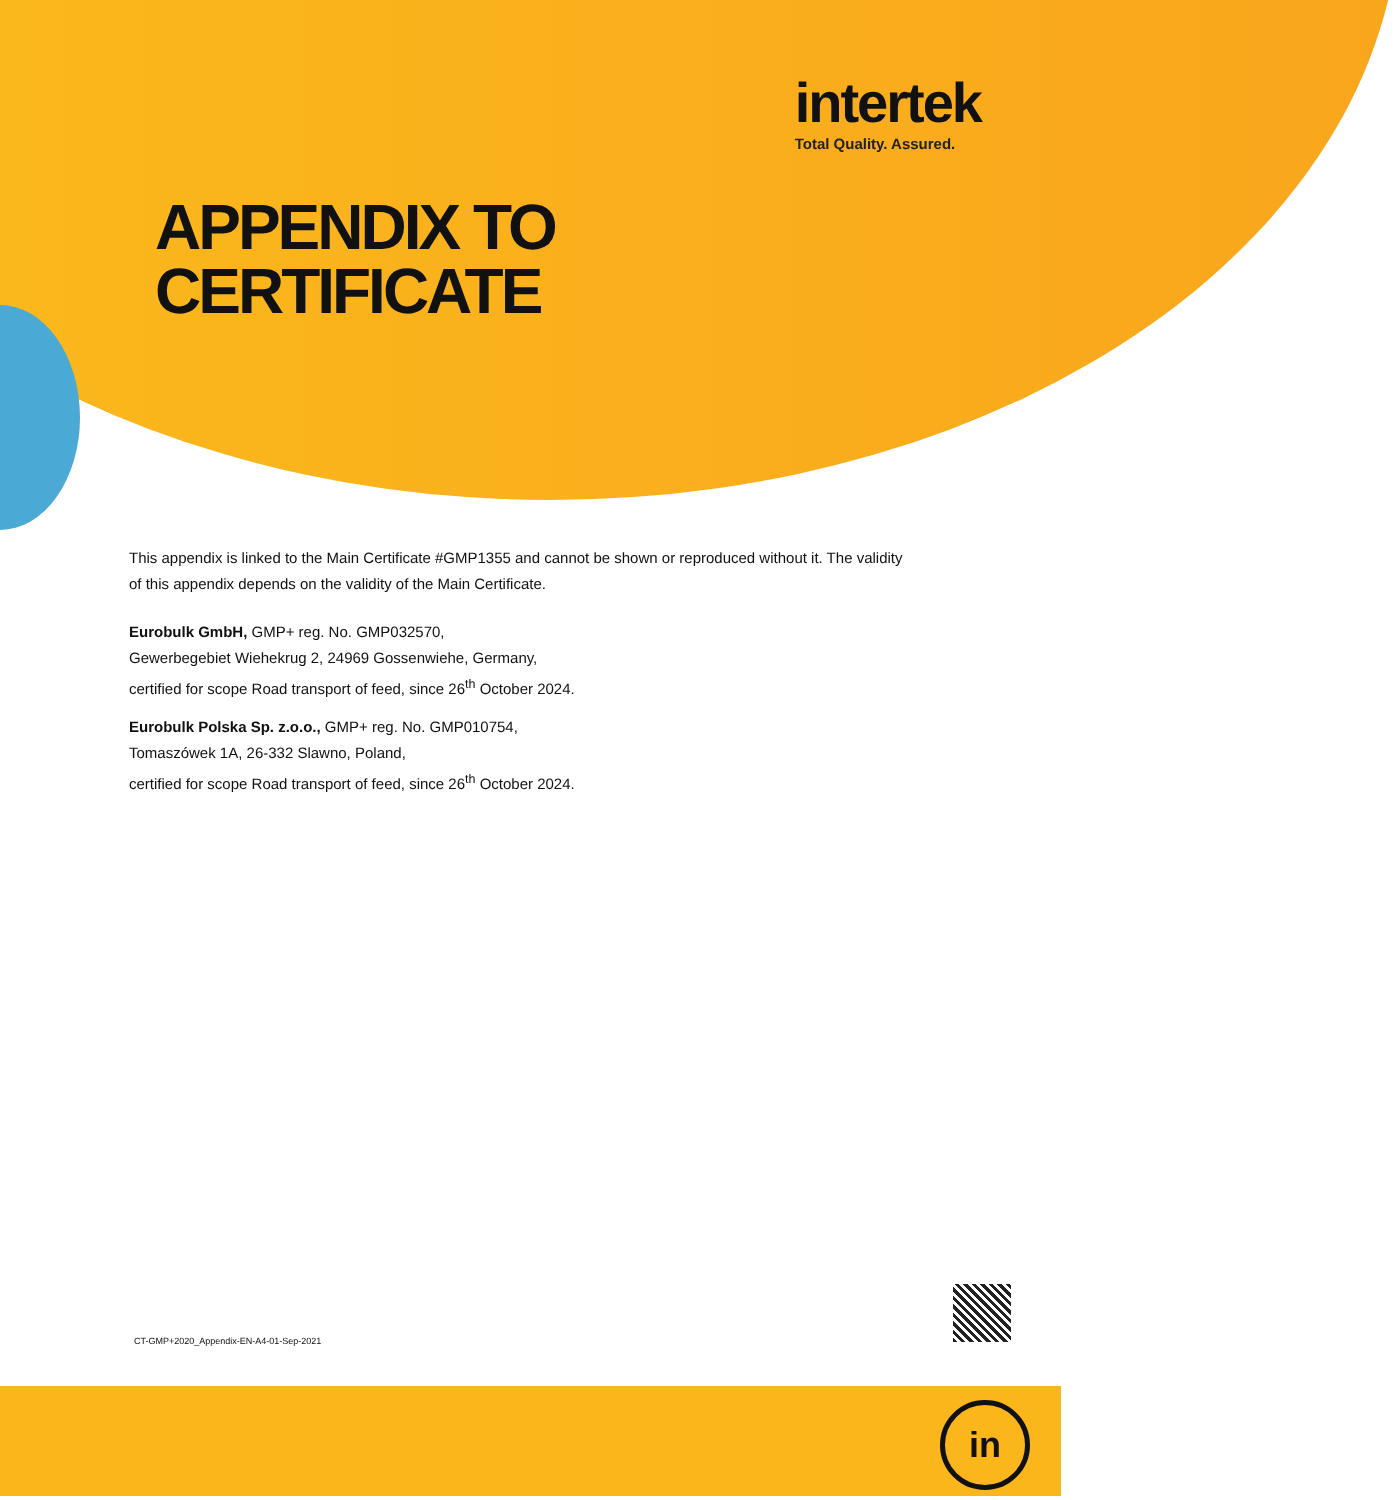intertek
Total Quality. Assured.
APPENDIX TO
CERTIFICATE
This appendix is linked to the Main Certificate #GMP1355 and cannot be shown or reproduced without it. The validity of this appendix depends on the validity of the Main Certificate.
Eurobulk GmbH, GMP+ reg. No. GMP032570,
Gewerbegebiet Wiehekrug 2, 24969 Gossenwiehe, Germany,
certified for scope Road transport of feed, since 26<sup>th</sup> October 2024.
Eurobulk Polska Sp. z.o.o., GMP+ reg. No. GMP010754,
Tomaszówek 1A, 26-332 Slawno, Poland,
certified for scope Road transport of feed, since 26<sup>th</sup> October 2024.
CT-GMP+2020_Appendix-EN-A4-01-Sep-2021
in